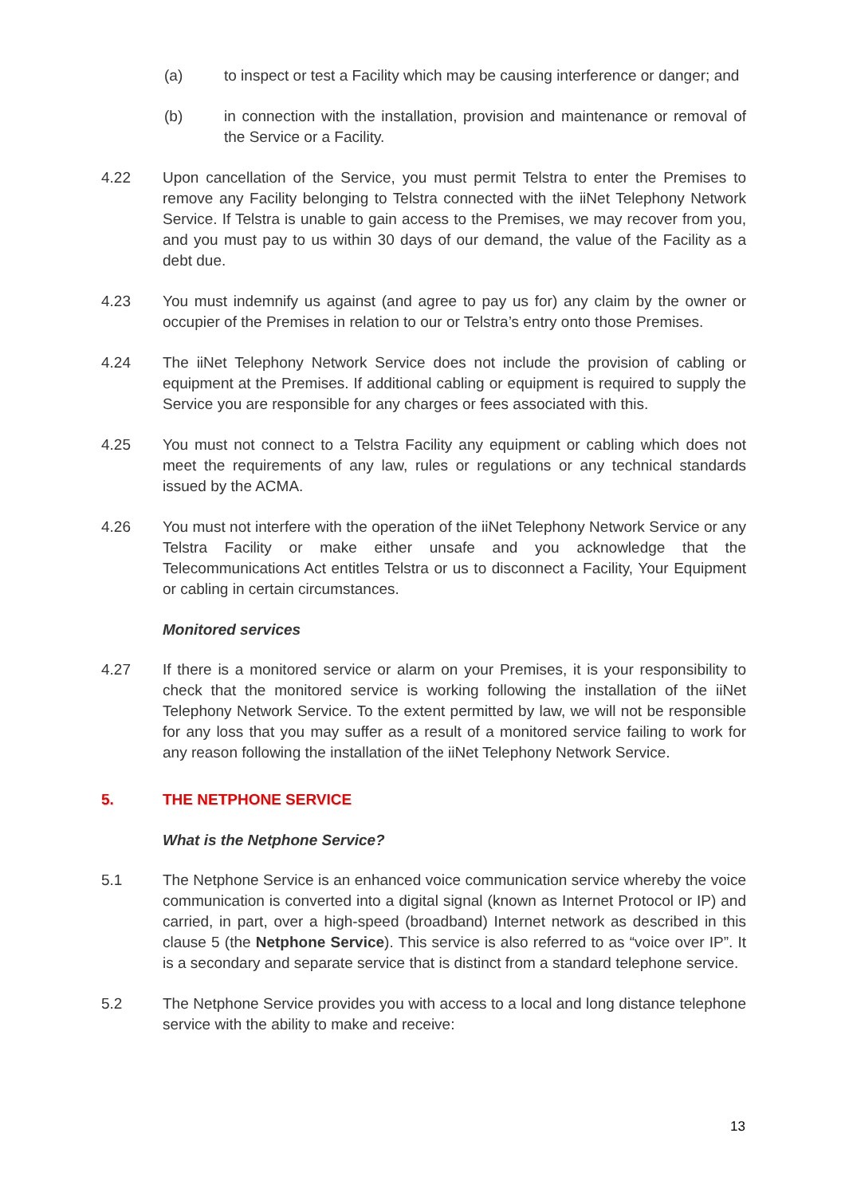(a) to inspect or test a Facility which may be causing interference or danger; and
(b) in connection with the installation, provision and maintenance or removal of the Service or a Facility.
4.22 Upon cancellation of the Service, you must permit Telstra to enter the Premises to remove any Facility belonging to Telstra connected with the iiNet Telephony Network Service. If Telstra is unable to gain access to the Premises, we may recover from you, and you must pay to us within 30 days of our demand, the value of the Facility as a debt due.
4.23 You must indemnify us against (and agree to pay us for) any claim by the owner or occupier of the Premises in relation to our or Telstra’s entry onto those Premises.
4.24 The iiNet Telephony Network Service does not include the provision of cabling or equipment at the Premises. If additional cabling or equipment is required to supply the Service you are responsible for any charges or fees associated with this.
4.25 You must not connect to a Telstra Facility any equipment or cabling which does not meet the requirements of any law, rules or regulations or any technical standards issued by the ACMA.
4.26 You must not interfere with the operation of the iiNet Telephony Network Service or any Telstra Facility or make either unsafe and you acknowledge that the Telecommunications Act entitles Telstra or us to disconnect a Facility, Your Equipment or cabling in certain circumstances.
Monitored services
4.27 If there is a monitored service or alarm on your Premises, it is your responsibility to check that the monitored service is working following the installation of the iiNet Telephony Network Service. To the extent permitted by law, we will not be responsible for any loss that you may suffer as a result of a monitored service failing to work for any reason following the installation of the iiNet Telephony Network Service.
5. THE NETPHONE SERVICE
What is the Netphone Service?
5.1 The Netphone Service is an enhanced voice communication service whereby the voice communication is converted into a digital signal (known as Internet Protocol or IP) and carried, in part, over a high-speed (broadband) Internet network as described in this clause 5 (the Netphone Service). This service is also referred to as “voice over IP”. It is a secondary and separate service that is distinct from a standard telephone service.
5.2 The Netphone Service provides you with access to a local and long distance telephone service with the ability to make and receive:
13